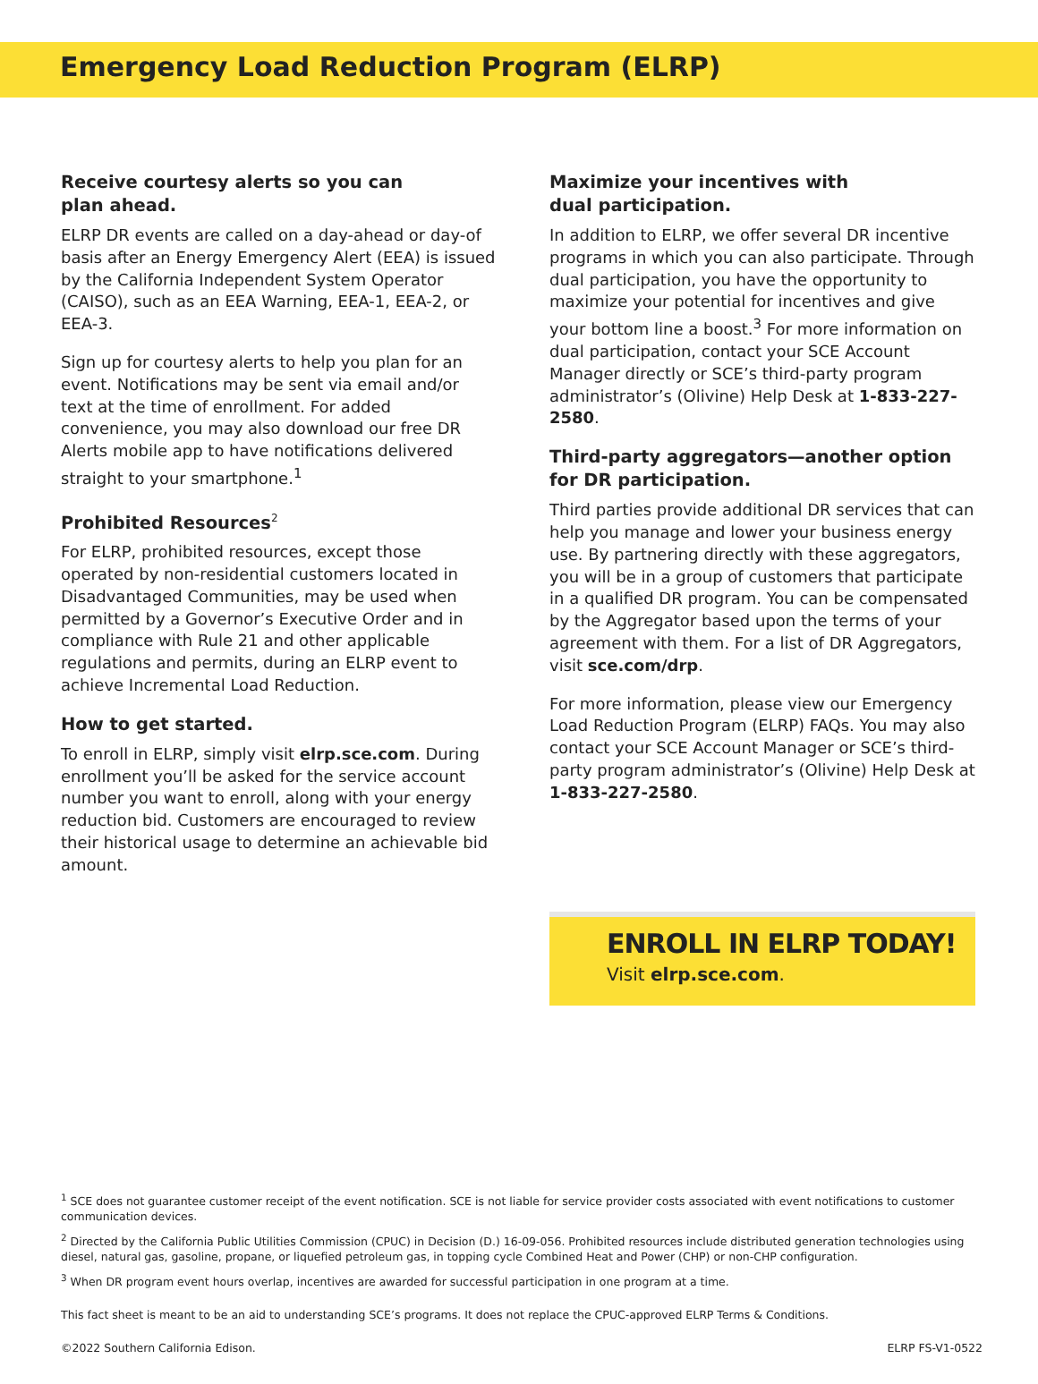Emergency Load Reduction Program (ELRP)
Receive courtesy alerts so you can
plan ahead.
ELRP DR events are called on a day-ahead or day-of basis after an Energy Emergency Alert (EEA) is issued by the California Independent System Operator (CAISO), such as an EEA Warning, EEA-1, EEA-2, or EEA-3.
Sign up for courtesy alerts to help you plan for an event. Notifications may be sent via email and/or text at the time of enrollment. For added convenience, you may also download our free DR Alerts mobile app to have notifications delivered straight to your smartphone.<sup>1</sup>
Prohibited Resources<sup>2</sup>
For ELRP, prohibited resources, except those operated by non-residential customers located in Disadvantaged Communities, may be used when permitted by a Governor’s Executive Order and in compliance with Rule 21 and other applicable regulations and permits, during an ELRP event to achieve Incremental Load Reduction.
How to get started.
To enroll in ELRP, simply visit elrp.sce.com. During enrollment you’ll be asked for the service account number you want to enroll, along with your energy reduction bid. Customers are encouraged to review their historical usage to determine an achievable bid amount.
Maximize your incentives with
dual participation.
In addition to ELRP, we offer several DR incentive programs in which you can also participate. Through dual participation, you have the opportunity to maximize your potential for incentives and give your bottom line a boost.<sup>3</sup> For more information on dual participation, contact your SCE Account Manager directly or SCE’s third-party program administrator’s (Olivine) Help Desk at 1-833-227-2580.
Third-party aggregators—another option for DR participation.
Third parties provide additional DR services that can help you manage and lower your business energy use. By partnering directly with these aggregators, you will be in a group of customers that participate in a qualified DR program. You can be compensated by the Aggregator based upon the terms of your agreement with them. For a list of DR Aggregators, visit sce.com/drp.
For more information, please view our Emergency Load Reduction Program (ELRP) FAQs. You may also contact your SCE Account Manager or SCE’s third-party program administrator’s (Olivine) Help Desk at 1-833-227-2580.
ENROLL IN ELRP TODAY!
Visit elrp.sce.com.
<sup>1</sup> SCE does not guarantee customer receipt of the event notification. SCE is not liable for service provider costs associated with event notifications to customer communication devices.
<sup>2</sup> Directed by the California Public Utilities Commission (CPUC) in Decision (D.) 16-09-056. Prohibited resources include distributed generation technologies using diesel, natural gas, gasoline, propane, or liquefied petroleum gas, in topping cycle Combined Heat and Power (CHP) or non-CHP configuration.
<sup>3</sup> When DR program event hours overlap, incentives are awarded for successful participation in one program at a time.
This fact sheet is meant to be an aid to understanding SCE’s programs. It does not replace the CPUC-approved ELRP Terms & Conditions.
©2022 Southern California Edison. ELRP FS-V1-0522